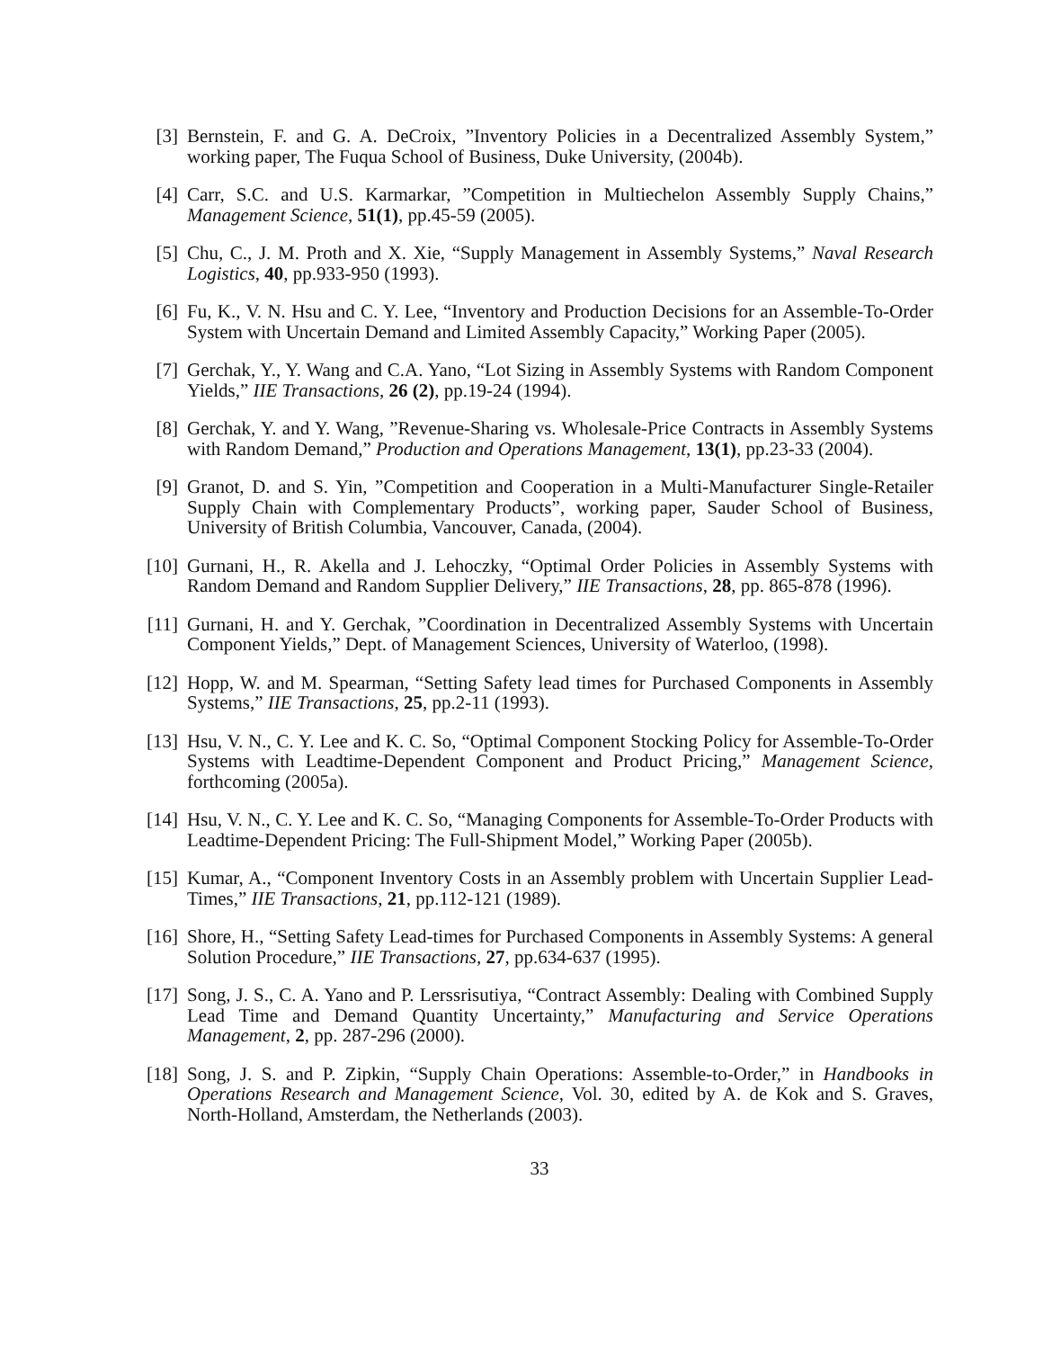[3]
Bernstein, F. and G. A. DeCroix, ”Inventory Policies in a Decentralized Assembly System,” working paper, The Fuqua School of Business, Duke University, (2004b).
[4]
Carr, S.C. and U.S. Karmarkar, ”Competition in Multiechelon Assembly Supply Chains,” Management Science, 51(1), pp.45-59 (2005).
[5]
Chu, C., J. M. Proth and X. Xie, “Supply Management in Assembly Systems,” Naval Research Logistics, 40, pp.933-950 (1993).
[6]
Fu, K., V. N. Hsu and C. Y. Lee, “Inventory and Production Decisions for an Assemble-To-Order System with Uncertain Demand and Limited Assembly Capacity,” Working Paper (2005).
[7]
Gerchak, Y., Y. Wang and C.A. Yano, “Lot Sizing in Assembly Systems with Random Component Yields,” IIE Transactions, 26 (2), pp.19-24 (1994).
[8]
Gerchak, Y. and Y. Wang, ”Revenue-Sharing vs. Wholesale-Price Contracts in Assembly Systems with Random Demand,” Production and Operations Management, 13(1), pp.23-33 (2004).
[9]
Granot, D. and S. Yin, ”Competition and Cooperation in a Multi-Manufacturer Single-Retailer Supply Chain with Complementary Products”, working paper, Sauder School of Business, University of British Columbia, Vancouver, Canada, (2004).
[10]
Gurnani, H., R. Akella and J. Lehoczky, “Optimal Order Policies in Assembly Systems with Random Demand and Random Supplier Delivery,” IIE Transactions, 28, pp. 865-878 (1996).
[11]
Gurnani, H. and Y. Gerchak, ”Coordination in Decentralized Assembly Systems with Uncertain Component Yields,” Dept. of Management Sciences, University of Waterloo, (1998).
[12]
Hopp, W. and M. Spearman, “Setting Safety lead times for Purchased Components in Assembly Systems,” IIE Transactions, 25, pp.2-11 (1993).
[13]
Hsu, V. N., C. Y. Lee and K. C. So, “Optimal Component Stocking Policy for Assemble-To-Order Systems with Leadtime-Dependent Component and Product Pricing,” Management Science, forthcoming (2005a).
[14]
Hsu, V. N., C. Y. Lee and K. C. So, “Managing Components for Assemble-To-Order Products with Leadtime-Dependent Pricing: The Full-Shipment Model,” Working Paper (2005b).
[15]
Kumar, A., “Component Inventory Costs in an Assembly problem with Uncertain Supplier Lead-Times,” IIE Transactions, 21, pp.112-121 (1989).
[16]
Shore, H., “Setting Safety Lead-times for Purchased Components in Assembly Systems: A general Solution Procedure,” IIE Transactions, 27, pp.634-637 (1995).
[17]
Song, J. S., C. A. Yano and P. Lerssrisutiya, “Contract Assembly: Dealing with Combined Supply Lead Time and Demand Quantity Uncertainty,” Manufacturing and Service Operations Management, 2, pp. 287-296 (2000).
[18]
Song, J. S. and P. Zipkin, “Supply Chain Operations: Assemble-to-Order,” in Handbooks in Operations Research and Management Science, Vol. 30, edited by A. de Kok and S. Graves, North-Holland, Amsterdam, the Netherlands (2003).
33